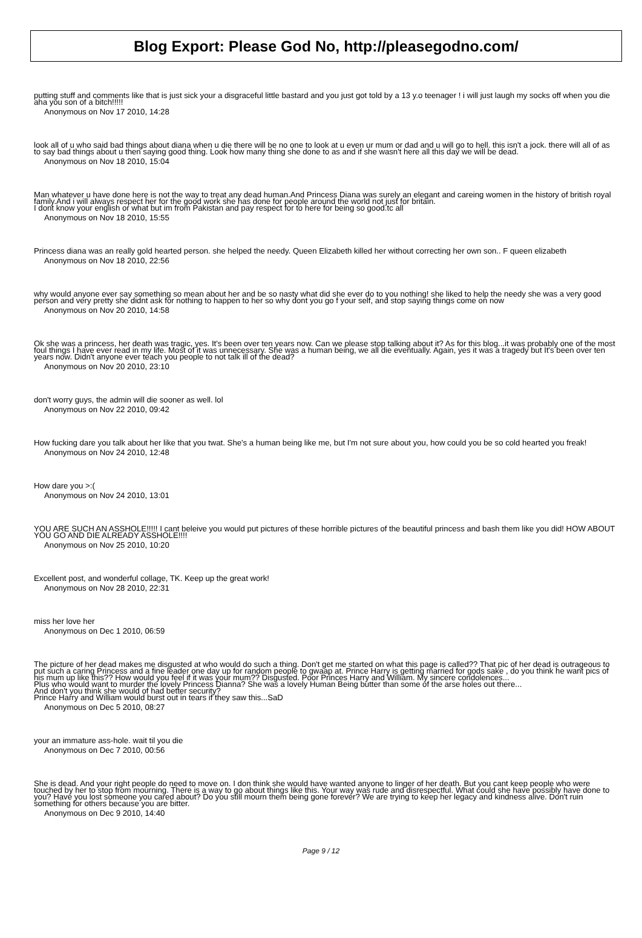Blog Export: Please God No, http://pleasegodno.com/
putting stuff and comments like that is just sick your a disgraceful little bastard and you just got told by a 13 y.o teenager ! i will just laugh my socks off when you die aha you son of a bitch!!!!!
Anonymous on Nov 17 2010, 14:28
look all of u who said bad things about diana when u die there will be no one to look at u even ur mum or dad and u will go to hell. this isn't a jock. there will all of as to say bad things about u then saying good thing. Look how many thing she done to as and if she wasn't here all this day we will be dead.
Anonymous on Nov 18 2010, 15:04
Man whatever u have done here is not the way to treat any dead human.And Princess Diana was surely an elegant and careing women in the history of british royal family.And i will always respect her for the good work she has done for people around the world not just for britain.
I dont know your english or what but im from Pakistan and pay respect for to here for being so good.tc all
Anonymous on Nov 18 2010, 15:55
Princess diana was an really gold hearted person. she helped the needy. Queen Elizabeth killed her without correcting her own son.. F queen elizabeth
Anonymous on Nov 18 2010, 22:56
why would anyone ever say something so mean about her and be so nasty what did she ever do to you nothing! she liked to help the needy she was a very good person and very pretty she didnt ask for nothing to happen to her so why dont you go f your self, and stop saying things come on now
Anonymous on Nov 20 2010, 14:58
Ok she was a princess, her death was tragic, yes. It's been over ten years now. Can we please stop talking about it? As for this blog...it was probably one of the most foul things I have ever read in my life. Most of it was unnecessary. She was a human being, we all die eventually. Again, yes it was a tragedy but It's been over ten years now. Didn't anyone ever teach you people to not talk ill of the dead?
Anonymous on Nov 20 2010, 23:10
don't worry guys, the admin will die sooner as well. lol
Anonymous on Nov 22 2010, 09:42
How fucking dare you talk about her like that you twat. She's a human being like me, but I'm not sure about you, how could you be so cold hearted you freak!
Anonymous on Nov 24 2010, 12:48
How dare you >:(
Anonymous on Nov 24 2010, 13:01
YOU ARE SUCH AN ASSHOLE!!!!! I cant beleive you would put pictures of these horrible pictures of the beautiful princess and bash them like you did! HOW ABOUT YOU GO AND DIE ALREADY ASSHOLE!!!!
Anonymous on Nov 25 2010, 10:20
Excellent post, and wonderful collage, TK. Keep up the great work!
Anonymous on Nov 28 2010, 22:31
miss her love her
Anonymous on Dec 1 2010, 06:59
The picture of her dead makes me disgusted at who would do such a thing. Don't get me started on what this page is called?? That pic of her dead is outrageous to put such a caring Princess and a fine leader one day up for random people to gwaap at. Prince Harry is getting married for gods sake , do you think he want pics of his mum up like this?? How would you feel if it was your mum?? Disgusted. Poor Princes Harry and William. My sincere condolences...
Plus who would want to murder the lovely Princess Dianna? She was a lovely Human Being butter than some of the arse holes out there...
And don't you think she would of had better security?
Prince Harry and William would burst out in tears if they saw this...SaD
Anonymous on Dec 5 2010, 08:27
your an immature ass-hole. wait til you die
Anonymous on Dec 7 2010, 00:56
She is dead. And your right people do need to move on. I don think she would have wanted anyone to linger of her death. But you cant keep people who were touched by her to stop from mourning. There is a way to go about things like this. Your way was rude and disrespectful. What could she have possibly have done to you? Have you lost someone you cared about? Do you still mourn them being gone forever? We are trying to keep her legacy and kindness alive. Don't ruin something for others because you are bitter.
Anonymous on Dec 9 2010, 14:40
Page 9 / 12